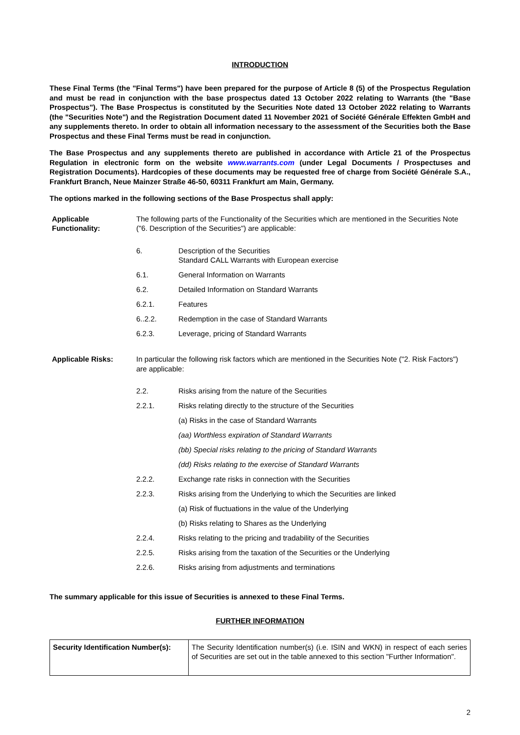INTRODUCTION
These Final Terms (the "Final Terms") have been prepared for the purpose of Article 8 (5) of the Prospectus Regulation and must be read in conjunction with the base prospectus dated 13 October 2022 relating to Warrants (the "Base Prospectus"). The Base Prospectus is constituted by the Securities Note dated 13 October 2022 relating to Warrants (the "Securities Note") and the Registration Document dated 11 November 2021 of Société Générale Effekten GmbH and any supplements thereto. In order to obtain all information necessary to the assessment of the Securities both the Base Prospectus and these Final Terms must be read in conjunction.
The Base Prospectus and any supplements thereto are published in accordance with Article 21 of the Prospectus Regulation in electronic form on the website www.warrants.com (under Legal Documents / Prospectuses and Registration Documents). Hardcopies of these documents may be requested free of charge from Société Générale S.A., Frankfurt Branch, Neue Mainzer Straße 46-50, 60311 Frankfurt am Main, Germany.
The options marked in the following sections of the Base Prospectus shall apply:
Applicable Functionality:
The following parts of the Functionality of the Securities which are mentioned in the Securities Note ("6. Description of the Securities") are applicable:
6. Description of the Securities
Standard CALL Warrants with European exercise
6.1. General Information on Warrants
6.2. Detailed Information on Standard Warrants
6.2.1. Features
6..2.2. Redemption in the case of Standard Warrants
6.2.3. Leverage, pricing of Standard Warrants
Applicable Risks: In particular the following risk factors which are mentioned in the Securities Note ("2. Risk Factors") are applicable:
2.2. Risks arising from the nature of the Securities
2.2.1. Risks relating directly to the structure of the Securities
(a) Risks in the case of Standard Warrants
(aa) Worthless expiration of Standard Warrants
(bb) Special risks relating to the pricing of Standard Warrants
(dd) Risks relating to the exercise of Standard Warrants
2.2.2. Exchange rate risks in connection with the Securities
2.2.3. Risks arising from the Underlying to which the Securities are linked
(a) Risk of fluctuations in the value of the Underlying
(b) Risks relating to Shares as the Underlying
2.2.4. Risks relating to the pricing and tradability of the Securities
2.2.5. Risks arising from the taxation of the Securities or the Underlying
2.2.6. Risks arising from adjustments and terminations
The summary applicable for this issue of Securities is annexed to these Final Terms.
FURTHER INFORMATION
| Security Identification Number(s): | The Security Identification number(s) (i.e. ISIN and WKN) in respect of each series of Securities are set out in the table annexed to this section "Further Information". |
2